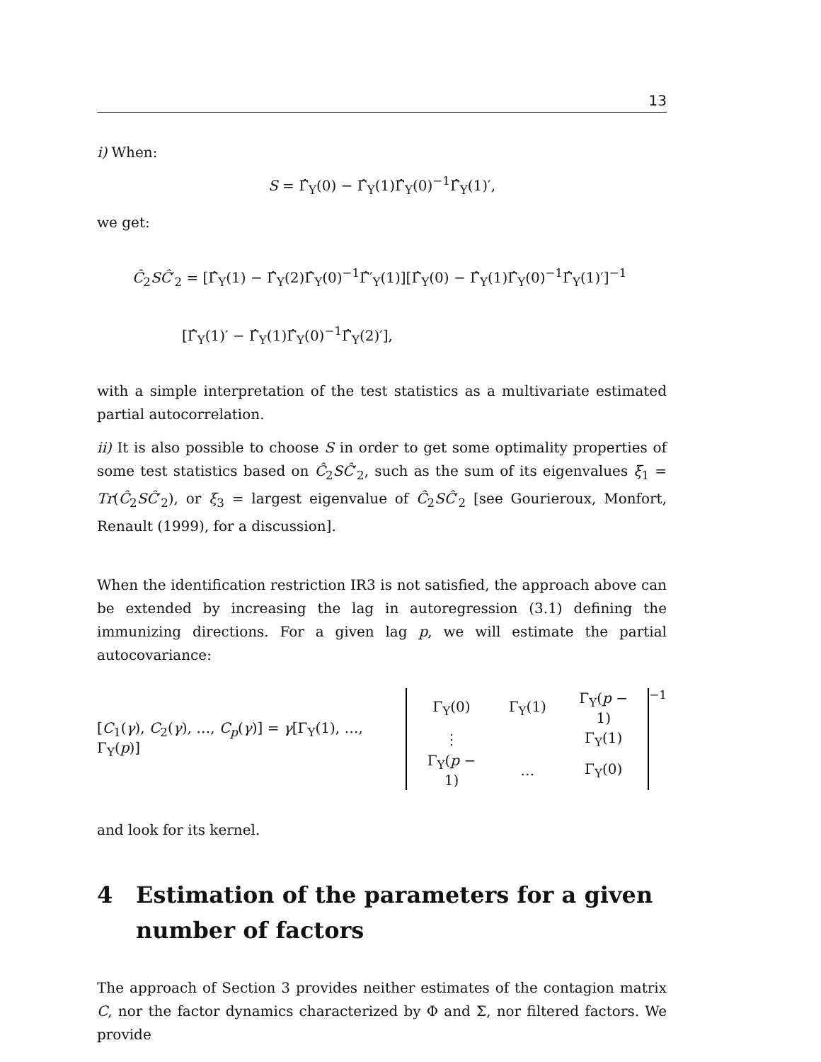13
i) When:
S = Γ̂<sub>Y</sub>(0) − Γ̂<sub>Y</sub>(1)Γ̂<sub>Y</sub>(0)<sup>−1</sup>Γ̂<sub>Y</sub>(1)′,
we get:
Ĉ<sub>2</sub>SĈ′<sub>2</sub> = [Γ̂<sub>Y</sub>(1) − Γ̂<sub>Y</sub>(2)Γ̂<sub>Y</sub>(0)<sup>−1</sup>Γ̂′<sub>Y</sub>(1)][Γ̂<sub>Y</sub>(0) − Γ̂<sub>Y</sub>(1)Γ̂<sub>Y</sub>(0)<sup>−1</sup>Γ̂<sub>Y</sub>(1)′]<sup>−1</sup>
[Γ̂<sub>Y</sub>(1)′ − Γ̂<sub>Y</sub>(1)Γ̂<sub>Y</sub>(0)<sup>−1</sup>Γ̂<sub>Y</sub>(2)′],
with a simple interpretation of the test statistics as a multivariate estimated partial autocorrelation.
ii) It is also possible to choose S in order to get some optimality properties of some test statistics based on Ĉ<sub>2</sub>SĈ′<sub>2</sub>, such as the sum of its eigenvalues ξ<sub>1</sub> = Tr(Ĉ<sub>2</sub>SĈ′<sub>2</sub>), or ξ<sub>3</sub> = largest eigenvalue of Ĉ<sub>2</sub>SĈ′<sub>2</sub> [see Gourieroux, Monfort, Renault (1999), for a discussion].
When the identification restriction IR3 is not satisfied, the approach above can be extended by increasing the lag in autoregression (3.1) defining the immunizing directions. For a given lag p, we will estimate the partial autocovariance:
[C<sub>1</sub>(γ), C<sub>2</sub>(γ), …, C<sub>p</sub>(γ)] = γ[Γ<sub>Y</sub>(1), …, Γ<sub>Y</sub>(p)]
| Γ<sub>Y</sub>(0) | Γ<sub>Y</sub>(1) | Γ<sub>Y</sub>( p − 1) |
| ⋮ | | Γ<sub>Y</sub>(1) |
| Γ<sub>Y</sub>( p − 1) | … | Γ<sub>Y</sub>(0) |
<sup>−1</sup>
and look for its kernel.
4 Estimation of the parameters for a given number of factors
The approach of Section 3 provides neither estimates of the contagion matrix C, nor the factor dynamics characterized by Φ and Σ, nor filtered factors. We provide